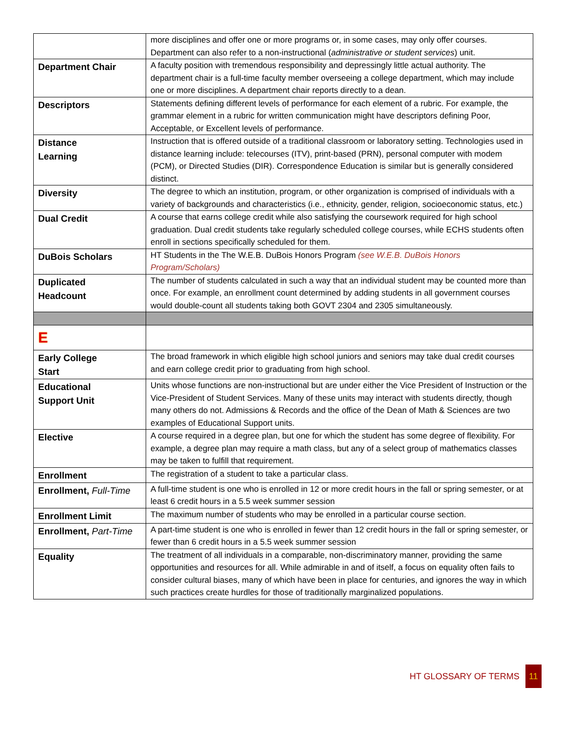| | more disciplines and offer one or more programs or, in some cases, may only offer courses. Department can also refer to a non-instructional ( administrative or student services ) unit. |
| Department Chair | A faculty position with tremendous responsibility and depressingly little actual authority. The department chair is a full-time faculty member overseeing a college department, which may include one or more disciplines. A department chair reports directly to a dean. |
| Descriptors | Statements defining different levels of performance for each element of a rubric. For example, the grammar element in a rubric for written communication might have descriptors defining Poor, Acceptable, or Excellent levels of performance. |
| Distance Learning | Instruction that is offered outside of a traditional classroom or laboratory setting. Technologies used in distance learning include: telecourses (ITV), print-based (PRN), personal computer with modem (PCM), or Directed Studies (DIR). Correspondence Education is similar but is generally considered distinct. |
| Diversity | The degree to which an institution, program, or other organization is comprised of individuals with a variety of backgrounds and characteristics (i.e., ethnicity, gender, religion, socioeconomic status, etc.) |
| Dual Credit | A course that earns college credit while also satisfying the coursework required for high school graduation. Dual credit students take regularly scheduled college courses, while ECHS students often enroll in sections specifically scheduled for them. |
| DuBois Scholars | HT Students in the The W.E.B. DuBois Honors Program (see W.E.B. DuBois Honors Program/Scholars) |
| Duplicated Headcount | The number of students calculated in such a way that an individual student may be counted more than once. For example, an enrollment count determined by adding students in all government courses would double-count all students taking both GOVT 2304 and 2305 simultaneously. |
| E | |
| Early College Start | The broad framework in which eligible high school juniors and seniors may take dual credit courses and earn college credit prior to graduating from high school. |
| Educational Support Unit | Units whose functions are non-instructional but are under either the Vice President of Instruction or the Vice-President of Student Services. Many of these units may interact with students directly, though many others do not. Admissions & Records and the office of the Dean of Math & Sciences are two examples of Educational Support units. |
| Elective | A course required in a degree plan, but one for which the student has some degree of flexibility. For example, a degree plan may require a math class, but any of a select group of mathematics classes may be taken to fulfill that requirement. |
| Enrollment | The registration of a student to take a particular class. |
| Enrollment, Full-Time | A full-time student is one who is enrolled in 12 or more credit hours in the fall or spring semester, or at least 6 credit hours in a 5.5 week summer session |
| Enrollment Limit | The maximum number of students who may be enrolled in a particular course section. |
| Enrollment, Part-Time | A part-time student is one who is enrolled in fewer than 12 credit hours in the fall or spring semester, or fewer than 6 credit hours in a 5.5 week summer session |
| Equality | The treatment of all individuals in a comparable, non-discriminatory manner, providing the same opportunities and resources for all. While admirable in and of itself, a focus on equality often fails to consider cultural biases, many of which have been in place for centuries, and ignores the way in which such practices create hurdles for those of traditionally marginalized populations. |
HT GLOSSARY OF TERMS 11